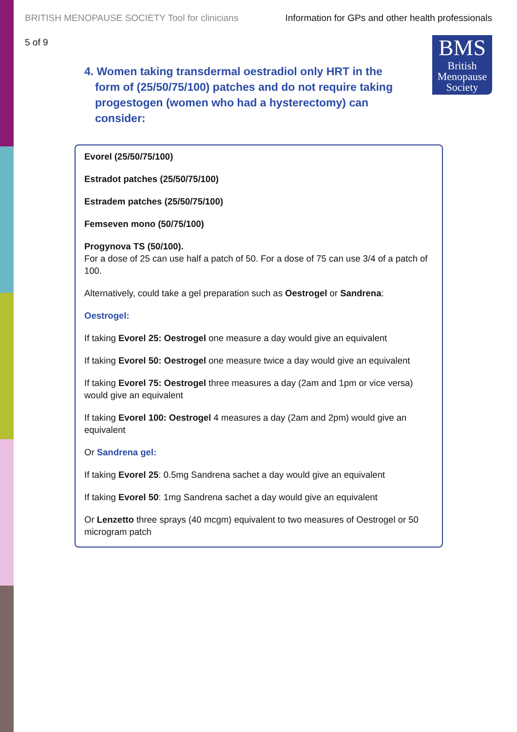BRITISH MENOPAUSE SOCIETY Tool for clinicians Information for GPs and other health professionals
5 of 9
BMS
British
Menopause
Society
4. Women taking transdermal oestradiol only HRT in the form of (25/50/75/100) patches and do not require taking progestogen (women who had a hysterectomy) can consider:
Evorel (25/50/75/100)
Estradot patches (25/50/75/100)
Estradem patches (25/50/75/100)
Femseven mono (50/75/100)
Progynova TS (50/100).
For a dose of 25 can use half a patch of 50. For a dose of 75 can use 3/4 of a patch of 100.
Alternatively, could take a gel preparation such as Oestrogel or Sandrena:
Oestrogel:
If taking Evorel 25: Oestrogel one measure a day would give an equivalent
If taking Evorel 50: Oestrogel one measure twice a day would give an equivalent
If taking Evorel 75: Oestrogel three measures a day (2am and 1pm or vice versa) would give an equivalent
If taking Evorel 100: Oestrogel 4 measures a day (2am and 2pm) would give an equivalent
Or Sandrena gel:
If taking Evorel 25: 0.5mg Sandrena sachet a day would give an equivalent
If taking Evorel 50: 1mg Sandrena sachet a day would give an equivalent
Or Lenzetto three sprays (40 mcgm) equivalent to two measures of Oestrogel or 50 microgram patch